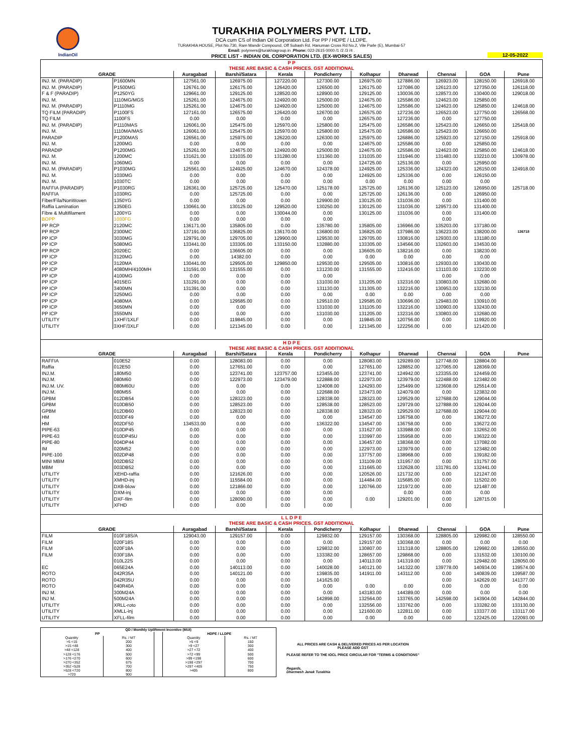IndianOil
TURAKHIA POLYMERS PVT. LTD.
DCA cum CS of Indian Oil Corporation Ltd. For PP / HDPE / LLDPE.
TURAKHIA HOUSE, Plot No.730, Ram Mandir Compound, Off Subash Rd, Hanuman Cross Rd No.2, Vile Parle (E), Mumbai-57
Email: polymers@turakhiagroup.in .Phone: 022-2615 0000 /1 /2 /3 /4 .
PRICE LIST - INDIAN OIL CORPORATION LTD. (EX-WORKS SALES)
12-05-2022
| P P THESE ARE BASIC & CASH PRICES. GST ADDITIONAL | | | | | | | | | | |
| GRADE | | Auragabad | Barshi/Satara | Kerala | Pondicherry | Kolhapur | Dharwad | Chennai | GOA | Pune |
| INJ. M. (PARADIP) | P1600MN | 127561.00 | 126975.00 | 127220.00 | 127300.00 | 126975.00 | 127886.00 | 126923.00 | 128150.00 | 126918.00 |
| INJ. M. (PARADIP) | P1500MG | 126761.00 | 126175.00 | 126420.00 | 126500.00 | 126175.00 | 127086.00 | 126123.00 | 127350.00 | 126118.00 |
| F & F (PARADIP) | P1250YG | 129661.00 | 129125.00 | 128520.00 | 128900.00 | 129125.00 | 130036.00 | 128573.00 | 130400.00 | 129018.00 |
| INJ. M. | 1110MG/MGS | 125261.00 | 124675.00 | 124920.00 | 125000.00 | 124675.00 | 125586.00 | 124623.00 | 125850.00 | |
| INJ. M. (PARADIP) | P1110MG | 125261.00 | 124675.00 | 124920.00 | 125000.00 | 124675.00 | 125586.00 | 124623.00 | 125850.00 | 124618.00 |
| TQ FILM (PARADIP) | P1100FS | 127161.00 | 126575.00 | 126420.00 | 126700.00 | 126575.00 | 127236.00 | 126523.00 | 127750.00 | 126568.00 |
| TQ FILM | 1100FS | 0.00 | 0.00 | 0.00 | 0.00 | 126575.00 | 127236.00 | 0.00 | 127750.00 | |
| INJ. M. (PARADIP) | P1110MAS | 126061.00 | 125475.00 | 125970.00 | 125800.00 | 125475.00 | 126586.00 | 125423.00 | 126650.00 | 125418.00 |
| INJ. M. | 1110MA/MAS | 126061.00 | 125475.00 | 125970.00 | 125800.00 | 125475.00 | 126586.00 | 125423.00 | 126650.00 | |
| PARADIP | P1200MAS | 126561.00 | 125975.00 | 126220.00 | 126300.00 | 125975.00 | 126886.00 | 125923.00 | 127150.00 | 125918.00 |
| INJ. M. | 1200MG | 0.00 | 0.00 | 0.00 | 0.00 | 124675.00 | 125586.00 | 0.00 | 125850.00 | |
| PARADIP | P1200MG | 125261.00 | 124675.00 | 124920.00 | 125000.00 | 124675.00 | 125586.00 | 124623.00 | 125850.00 | 124618.00 |
| INJ. M. | 1200MC | 131621.00 | 131035.00 | 131280.00 | 131360.00 | 131035.00 | 131946.00 | 131483.00 | 132210.00 | 130978.00 |
| INJ. M. | 1060MG | 0.00 | 0.00 | 0.00 | 0.00 | 124725.00 | 125136.00 | 0.00 | 125950.00 | |
| INJ. M. (PARADIP) | P1030MG | 125561.00 | 124925.00 | 124670.00 | 124378.00 | 124925.00 | 125336.00 | 124323.00 | 126150.00 | 124918.00 |
| INJ. M. | 1030MG | 0.00 | 0.00 | 0.00 | 0.00 | 124925.00 | 125336.00 | 0.00 | 126150.00 | |
| INJ. M. | 1030TC | 0.00 | 0.00 | 0.00 | 0.00 | 0.00 | 0.00 | 0.00 | 0.00 | |
| RAFFIA (PARADIP) | P1030RG | 126361.00 | 125725.00 | 125470.00 | 125178.00 | 125725.00 | 126136.00 | 125123.00 | 126950.00 | 125718.00 |
| RAFFIA | 1030RG | 0.00 | 125725.00 | 0.00 | 0.00 | 125725.00 | 126136.00 | 0.00 | 126950.00 | |
| Fiber/Fila/NonWoven | 1350YG | 0.00 | 0.00 | 0.00 | 129900.00 | 130125.00 | 131036.00 | 0.00 | 131400.00 | |
| Raffia Lamination | 1350EG | 130661.00 | 130125.00 | 129520.00 | 130250.00 | 130125.00 | 131036.00 | 129573.00 | 131400.00 | |
| Fibre & Multifilament | 1200YG | 0.00 | 0.00 | 130044.00 | 0.00 | 130125.00 | 131036.00 | 0.00 | 131400.00 | |
| BOPP | 1030FG | 0.00 | 0.00 | 0.00 | 0.00 | | | 0.00 | | |
| PP RCP | 2120MC | 136171.00 | 135805.00 | 0.00 | 135780.00 | 135805.00 | 136966.00 | 135203.00 | 137180.00 | |
| PP RCP | 2300MC | 137191.00 | 136825.00 | 136170.00 | 136800.00 | 136825.00 | 137986.00 | 136223.00 | 138200.00 | 136718 |
| PP ICP | 3030MG | 129791.00 | 129705.00 | 129900.00 | 129530.00 | 129705.00 | 130816.00 | 129303.00 | 131180.00 | |
| PP ICP | 5080MG | 133441.00 | 133305.00 | 133150.00 | 132880.00 | 133305.00 | 134566.00 | 132603.00 | 134530.00 | |
| PP RCP | 2020EC | 0.00 | 136605.00 | 0.00 | 0.00 | 136605.00 | 138216.00 | 0.00 | 138230.00 | |
| PP ICP | 3120MG | 0.00 | 14382.00 | 0.00 | 0.00 | 0.00 | 0.00 | 0.00 | 0.00 | |
| PP ICP | 3120MA | 130441.00 | 129505.00 | 129850.00 | 129530.00 | 129505.00 | 130816.00 | 129303.00 | 130430.00 | |
| PP ICP | 4080MH/4100MH | 131591.00 | 131555.00 | 0.00 | 131230.00 | 131555.00 | 132416.00 | 131103.00 | 132230.00 | |
| PP ICP | 4100MG | 0.00 | 0.00 | 0.00 | 0.00 | | | 0.00 | 0.00 | |
| PP ICP | 4015EG | 131291.00 | 0.00 | 0.00 | 131030.00 | 131205.00 | 132316.00 | 130803.00 | 132680.00 | |
| PP ICP | 3400MN | 131391.00 | 0.00 | 0.00 | 131130.00 | 131305.00 | 132216.00 | 130953.00 | 132130.00 | |
| PP ICP | 3250MG | 0.00 | 0.00 | 0.00 | 0.00 | 0.00 | 0.00 | 0.00 | 0.00 | |
| PP ICP | 4080MA | 0.00 | 129585.00 | 0.00 | 129510.00 | 129585.00 | 130696.00 | 129483.00 | 130910.00 | |
| PP ICP | 3650MN | 0.00 | 0.00 | 0.00 | 131030.00 | 131105.00 | 132216.00 | 130903.00 | 132430.00 | |
| PP ICP | 3550MN | 0.00 | 0.00 | 0.00 | 131030.00 | 131205.00 | 132316.00 | 130803.00 | 132680.00 | |
| UTILITY | 1XHF/1XLF | 0.00 | 119845.00 | 0.00 | 0.00 | 119845.00 | 120756.00 | 0.00 | 119920.00 | |
| UTILITY | 3XHF/3XLF | 0.00 | 121345.00 | 0.00 | 0.00 | 121345.00 | 122256.00 | 0.00 | 121420.00 | |
| H D P E THESE ARE BASIC & CASH PRICES. GST ADDITIONAL | | | | | | | | | | |
| GRADE | | Auragabad | Barshi/Satara | Kerala | Pondicherry | Kolhapur | Dharwad | Chennai | GOA | Pune |
| RAFFIA | 010E52 | 0.00 | 128083.00 | 0.00 | 0.00 | 128083.00 | 129289.00 | 127748.00 | 128804.00 | |
| Raffia | 012E50 | 0.00 | 127651.00 | 0.00 | 0.00 | 127651.00 | 128852.00 | 127065.00 | 128369.00 | |
| INJ.M. | 180M50 | 0.00 | 123741.00 | 123757.00 | 123455.00 | 123741.00 | 124942.00 | 123355.00 | 124459.00 | |
| INJ.M. | 080M60 | 0.00 | 122973.00 | 123479.00 | 122888.00 | 122973.00 | 123979.00 | 122488.00 | 123482.00 | |
| INJ.M. UV. | 080M60U | 0.00 | 0.00 | 0.00 | 124008.00 | 124293.00 | 125499.00 | 123608.00 | 125514.00 | |
| INJ.M. | 080M55 | 0.00 | 0.00 | 0.00 | 122688.00 | 123473.00 | 124079.00 | 0.00 | 123832.00 | |
| GPBM | 012DB54 | 0.00 | 128323.00 | 0.00 | 128338.00 | 128323.00 | 129529.00 | 127688.00 | 129044.00 | |
| GPBM | 010DB50 | 0.00 | 128523.00 | 0.00 | 128538.00 | 128523.00 | 129729.00 | 127888.00 | 129244.00 | |
| GPBM | 012DB60 | 0.00 | 128323.00 | 0.00 | 128338.00 | 128323.00 | 129529.00 | 127688.00 | 129044.00 | |
| HM | 003DF49 | 0.00 | 0.00 | 0.00 | 0.00 | 134547.00 | 136758.00 | 0.00 | 136272.00 | |
| HM | 002DF50 | 134533.00 | 0.00 | 0.00 | 136322.00 | 134547.00 | 136758.00 | 0.00 | 136272.00 | |
| PIPE-63 | 010DP45 | 0.00 | 0.00 | 0.00 | 0.00 | 131627.00 | 133988.00 | 0.00 | 132652.00 | |
| PIPE-63 | 010DP45U | 0.00 | 0.00 | 0.00 | 0.00 | 133997.00 | 135958.00 | 0.00 | 136322.00 | |
| PIPE-80 | 004DP44 | 0.00 | 0.00 | 0.00 | 0.00 | 136457.00 | 138368.00 | 0.00 | 137082.00 | |
| IM | 020M52 | 0.00 | 0.00 | 0.00 | 0.00 | 122973.00 | 123979.00 | 0.00 | 123482.00 | |
| PIPE-100 | 002DP48 | 0.00 | 0.00 | 0.00 | 0.00 | 137757.00 | 138968.00 | 0.00 | 139182.00 | |
| MINI MBM | 002DB52 | 0.00 | 0.00 | 0.00 | 0.00 | 131109.00 | 131957.00 | 0.00 | 131757.00 | |
| MBM | 003DB52 | 0.00 | 0.00 | 0.00 | 0.00 | 131665.00 | 132628.00 | 131781.00 | 132441.00 | |
| UTILITY | XEHD-raffia | 0.00 | 121626.00 | 0.00 | 0.00 | 120526.00 | 121732.00 | 0.00 | 121247.00 | |
| UTILITY | XMHD-inj | 0.00 | 115584.00 | 0.00 | 0.00 | 114484.00 | 115685.00 | 0.00 | 115202.00 | |
| UTILITY | DXB-blow | 0.00 | 121866.00 | 0.00 | 0.00 | 120766.00 | 121972.00 | 0.00 | 121487.00 | |
| UTILITY | DXM-inj | 0.00 | 0.00 | 0.00 | 0.00 | | 0.00 | 0.00 | 0.00 | |
| UTILITY | DXF-film | 0.00 | 128090.00 | 0.00 | 0.00 | 0.00 | 129201.00 | 0.00 | 128715.00 | |
| UTILITY | XFHD | 0.00 | 0.00 | 0.00 | 0.00 | | | 0.00 | | |
| L L D P E THESE ARE BASIC & CASH PRICES. GST ADDITIONAL | | | | | | | | | | |
| GRADE | | Auragabad | Barshi/Satara | Kerala | Pondicherry | Kolhapur | Dharwad | Chennai | GOA | Pune |
| FILM | 010F18S/A | 129043.00 | 129157.00 | 0.00 | 129832.00 | 129157.00 | 130368.00 | 128805.00 | 129982.00 | 128550.00 |
| FILM | 020F18S | 0.00 | 0.00 | 0.00 | 0.00 | 129157.00 | 130368.00 | 0.00 | 0.00 | 0.00 |
| FILM | 020F18A | 0.00 | 0.00 | 0.00 | 129832.00 | 130807.00 | 131318.00 | 128805.00 | 129982.00 | 128550.00 |
| FILM | 030F18A | 0.00 | 0.00 | 0.00 | 133382.00 | 128657.00 | 129868.00 | 0.00 | 131532.00 | 130100.00 |
| | 010L22S | 0.00 | 0.00 | 0.00 | 0.00 | 140113.00 | 141319.00 | 0.00 | 129482.00 | 128050.00 |
| EC | 065E24A | 0.00 | 140113.00 | 0.00 | 140028.00 | 140121.00 | 141322.00 | 139778.00 | 140934.00 | 139574.00 |
| ROTO | 042R35A | 0.00 | 140121.00 | 0.00 | 139835.00 | 141911.00 | 143112.00 | 0.00 | 140839.00 | 139587.00 |
| ROTO | 042R35U | 0.00 | 0.00 | 0.00 | 141625.00 | | | 0.00 | 142629.00 | 141377.00 |
| ROTO | 040R40A | 0.00 | 0.00 | 0.00 | 0.00 | 0.00 | 0.00 | 0.00 | 0.00 | 0.00 |
| INJ M. | 300M24A | 0.00 | 0.00 | 0.00 | 0.00 | 143183.00 | 144389.00 | 0.00 | 0.00 | 0.00 |
| INJ M. | 500M24A | 0.00 | 0.00 | 0.00 | 142898.00 | 132564.00 | 133765.00 | 142598.00 | 143904.00 | 142844.00 |
| UTILITY | XRLL-roto | 0.00 | 0.00 | 0.00 | 0.00 | 132556.00 | 133762.00 | 0.00 | 133282.00 | 133130.00 |
| UTILITY | XMLL-inj | 0.00 | 0.00 | 0.00 | 0.00 | 121600.00 | 122811.00 | 0.00 | 133377.00 | 133117.00 |
| UTILITY | XFLL-film | 0.00 | 0.00 | 0.00 | 0.00 | 0.00 | 0.00 | 0.00 | 122425.00 | 122093.00 |
| QD / Monthly Upliftment Incentive (MUI) | | | | |
| --- | --- | --- | --- | --- |
| PP | | | HDPE / LLDPE | |
| Quantity | Rs. / MT | | Quantity | Rs. / MT |
| >5 <15 | 200 | | >5 <9 | 150 |
| >15 <48 | 300 | | >9 <27 | 300 |
| >48 <128 | 400 | | >27 <72 | 400 |
| >128 <176 | 500 | | >72 <99 | 500 |
| >176 <270 | 600 | | >99 <198 | 600 |
| >270 <352 | 675 | | >198 <297 | 700 |
| >352 <528 | 700 | | >297 <405 | 750 |
| >528 <720 | 800 | | >405 | 800 |
| >720 | 900 | | | |
ALL PRICES ARE CASH & DELIVERED PRICES AS PER LOCATION
PLEASE ADD GST
PLEASE REFER TO THE IOCL PRICE CIRCULAR FOR "TERMS & CONDITIONS"
Regards,
Dharmesh Janak Turakhia